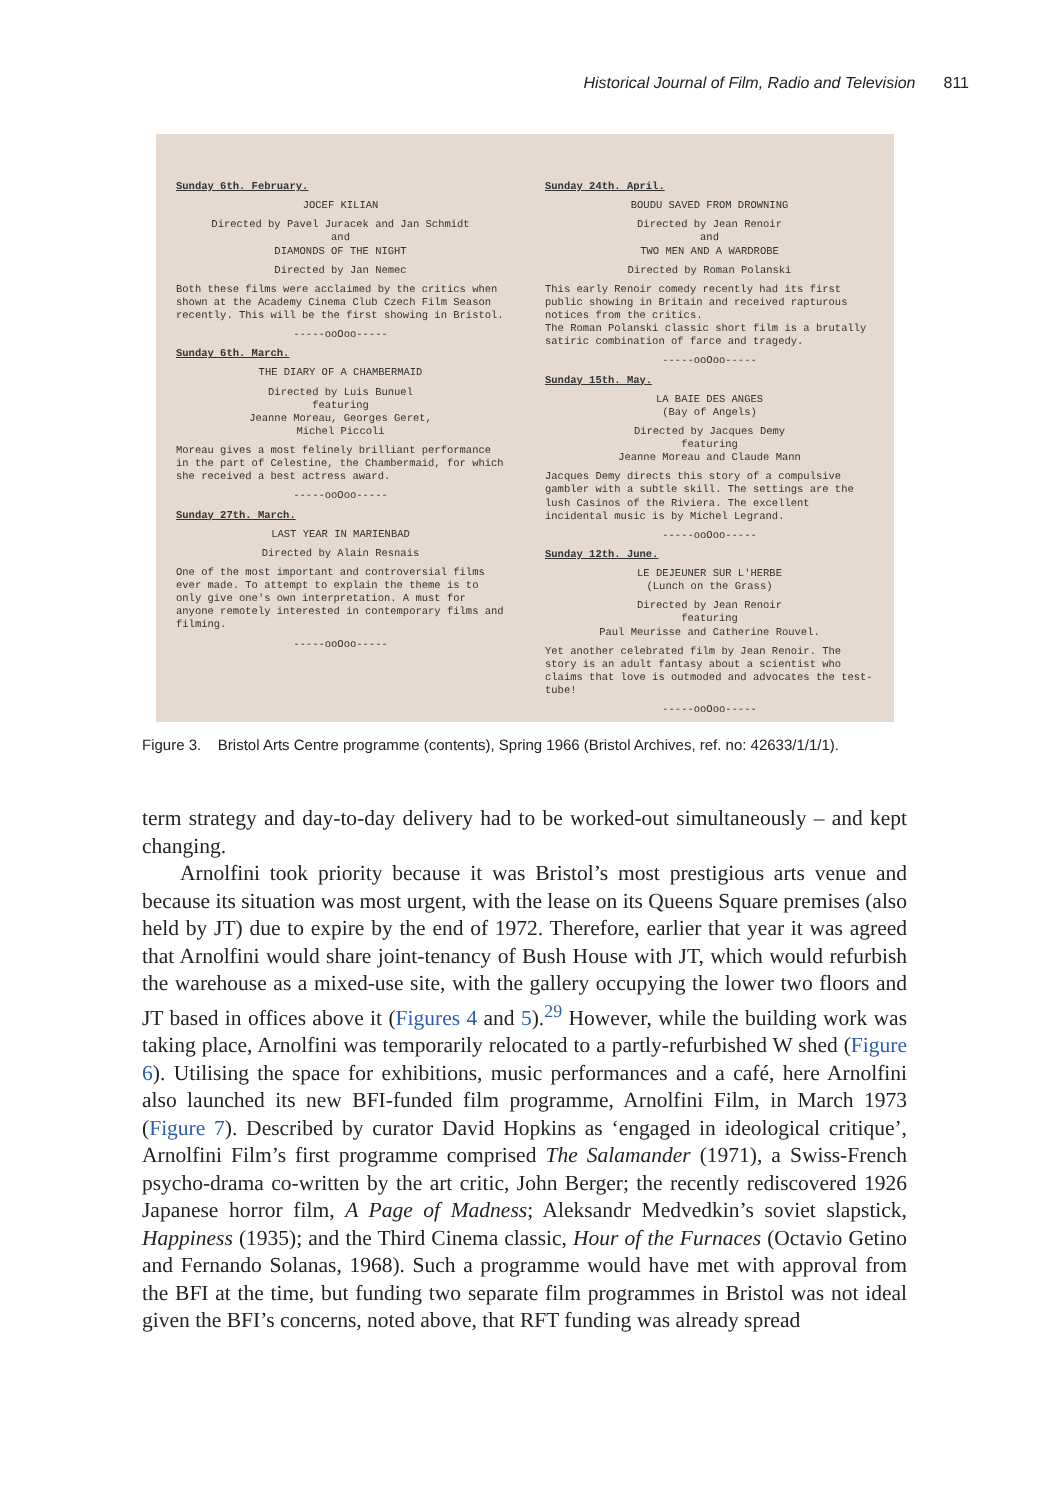Historical Journal of Film, Radio and Television 811
Sunday 6th. February.
JOCEF KILIAN
Directed by Pavel Juracek and Jan Schmidt
and
DIAMONDS OF THE NIGHT
Directed by Jan Nemec
Both these films were acclaimed by the critics when shown at the Academy Cinema Club Czech Film Season recently. This will be the first showing in Bristol.
-----ooOoo-----
Sunday 6th. March.
THE DIARY OF A CHAMBERMAID
Directed by Luis Bunuel
featuring
Jeanne Moreau, Georges Geret,
Michel Piccoli
Moreau gives a most felinely brilliant performance in the part of Celestine, the Chambermaid, for which she received a best actress award.
-----ooOoo-----
Sunday 27th. March.
LAST YEAR IN MARIENBAD
Directed by Alain Resnais
One of the most important and controversial films ever made. To attempt to explain the theme is to only give one's own interpretation. A must for anyone remotely interested in contemporary films and filming.
-----ooOoo-----
Sunday 24th. April.
BOUDU SAVED FROM DROWNING
Directed by Jean Renoir
and
TWO MEN AND A WARDROBE
Directed by Roman Polanski
This early Renoir comedy recently had its first public showing in Britain and received rapturous notices from the critics.
The Roman Polanski classic short film is a brutally satiric combination of farce and tragedy.
-----ooOoo-----
Sunday 15th. May.
LA BAIE DES ANGES
(Bay of Angels)
Directed by Jacques Demy
featuring
Jeanne Moreau and Claude Mann
Jacques Demy directs this story of a compulsive gambler with a subtle skill. The settings are the lush Casinos of the Riviera. The excellent incidental music is by Michel Legrand.
-----ooOoo-----
Sunday 12th. June.
LE DEJEUNER SUR L'HERBE
(Lunch on the Grass)
Directed by Jean Renoir
featuring
Paul Meurisse and Catherine Rouvel.
Yet another celebrated film by Jean Renoir. The story is an adult fantasy about a scientist who claims that love is outmoded and advocates the test-tube!
-----ooOoo-----
Figure 3. Bristol Arts Centre programme (contents), Spring 1966 (Bristol Archives, ref. no: 42633/1/1/1).
term strategy and day-to-day delivery had to be worked-out simultaneously – and kept changing.
Arnolfini took priority because it was Bristol’s most prestigious arts venue and because its situation was most urgent, with the lease on its Queens Square premises (also held by JT) due to expire by the end of 1972. Therefore, earlier that year it was agreed that Arnolfini would share joint-tenancy of Bush House with JT, which would refurbish the warehouse as a mixed-use site, with the gallery occupying the lower two floors and JT based in offices above it (Figures 4 and 5).<sup>29</sup> However, while the building work was taking place, Arnolfini was temporarily relocated to a partly-refurbished W shed (Figure 6). Utilising the space for exhibitions, music performances and a café, here Arnolfini also launched its new BFI-funded film programme, Arnolfini Film, in March 1973 (Figure 7). Described by curator David Hopkins as ‘engaged in ideological critique’, Arnolfini Film’s first programme comprised The Salamander (1971), a Swiss-French psycho-drama co-written by the art critic, John Berger; the recently rediscovered 1926 Japanese horror film, A Page of Madness; Aleksandr Medvedkin’s soviet slapstick, Happiness (1935); and the Third Cinema classic, Hour of the Furnaces (Octavio Getino and Fernando Solanas, 1968). Such a programme would have met with approval from the BFI at the time, but funding two separate film programmes in Bristol was not ideal given the BFI’s concerns, noted above, that RFT funding was already spread